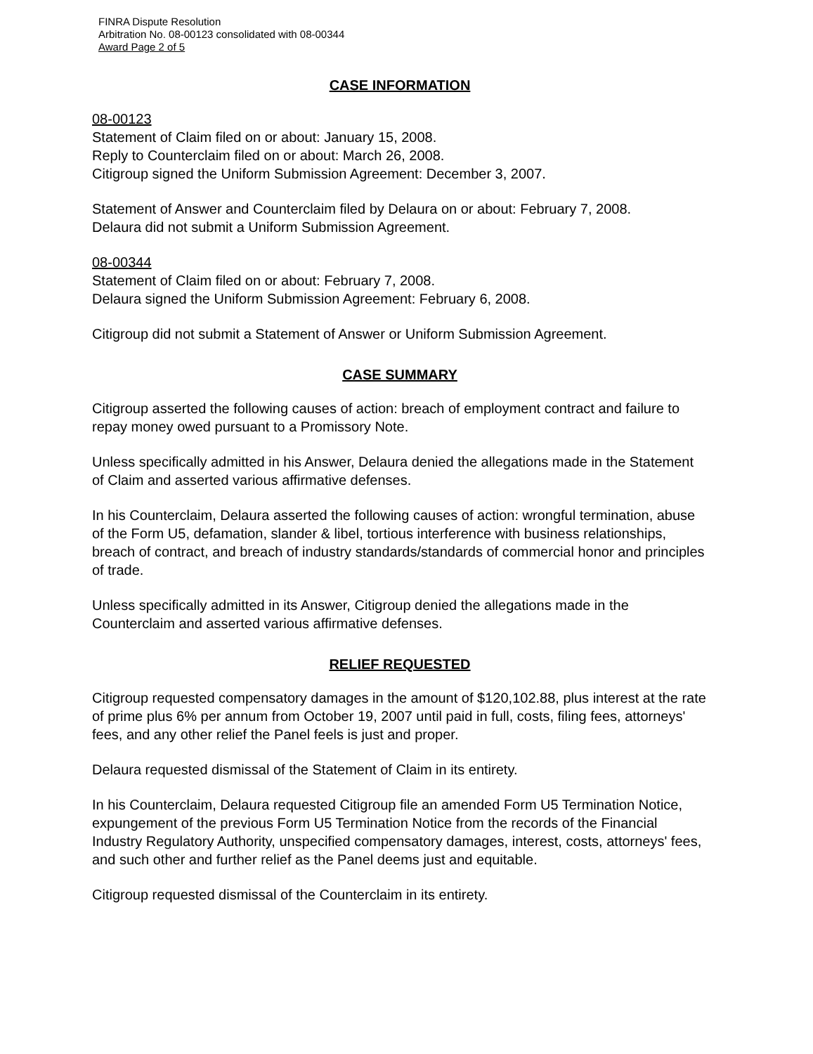FINRA Dispute Resolution
Arbitration No. 08-00123 consolidated with 08-00344
Award Page 2 of 5
CASE INFORMATION
08-00123
Statement of Claim filed on or about: January 15, 2008.
Reply to Counterclaim filed on or about: March 26, 2008.
Citigroup signed the Uniform Submission Agreement: December 3, 2007.
Statement of Answer and Counterclaim filed by Delaura on or about: February 7, 2008.
Delaura did not submit a Uniform Submission Agreement.
08-00344
Statement of Claim filed on or about: February 7, 2008.
Delaura signed the Uniform Submission Agreement: February 6, 2008.
Citigroup did not submit a Statement of Answer or Uniform Submission Agreement.
CASE SUMMARY
Citigroup asserted the following causes of action: breach of employment contract and failure to repay money owed pursuant to a Promissory Note.
Unless specifically admitted in his Answer, Delaura denied the allegations made in the Statement of Claim and asserted various affirmative defenses.
In his Counterclaim, Delaura asserted the following causes of action: wrongful termination, abuse of the Form U5, defamation, slander & libel, tortious interference with business relationships, breach of contract, and breach of industry standards/standards of commercial honor and principles of trade.
Unless specifically admitted in its Answer, Citigroup denied the allegations made in the Counterclaim and asserted various affirmative defenses.
RELIEF REQUESTED
Citigroup requested compensatory damages in the amount of $120,102.88, plus interest at the rate of prime plus 6% per annum from October 19, 2007 until paid in full, costs, filing fees, attorneys' fees, and any other relief the Panel feels is just and proper.
Delaura requested dismissal of the Statement of Claim in its entirety.
In his Counterclaim, Delaura requested Citigroup file an amended Form U5 Termination Notice, expungement of the previous Form U5 Termination Notice from the records of the Financial Industry Regulatory Authority, unspecified compensatory damages, interest, costs, attorneys' fees, and such other and further relief as the Panel deems just and equitable.
Citigroup requested dismissal of the Counterclaim in its entirety.